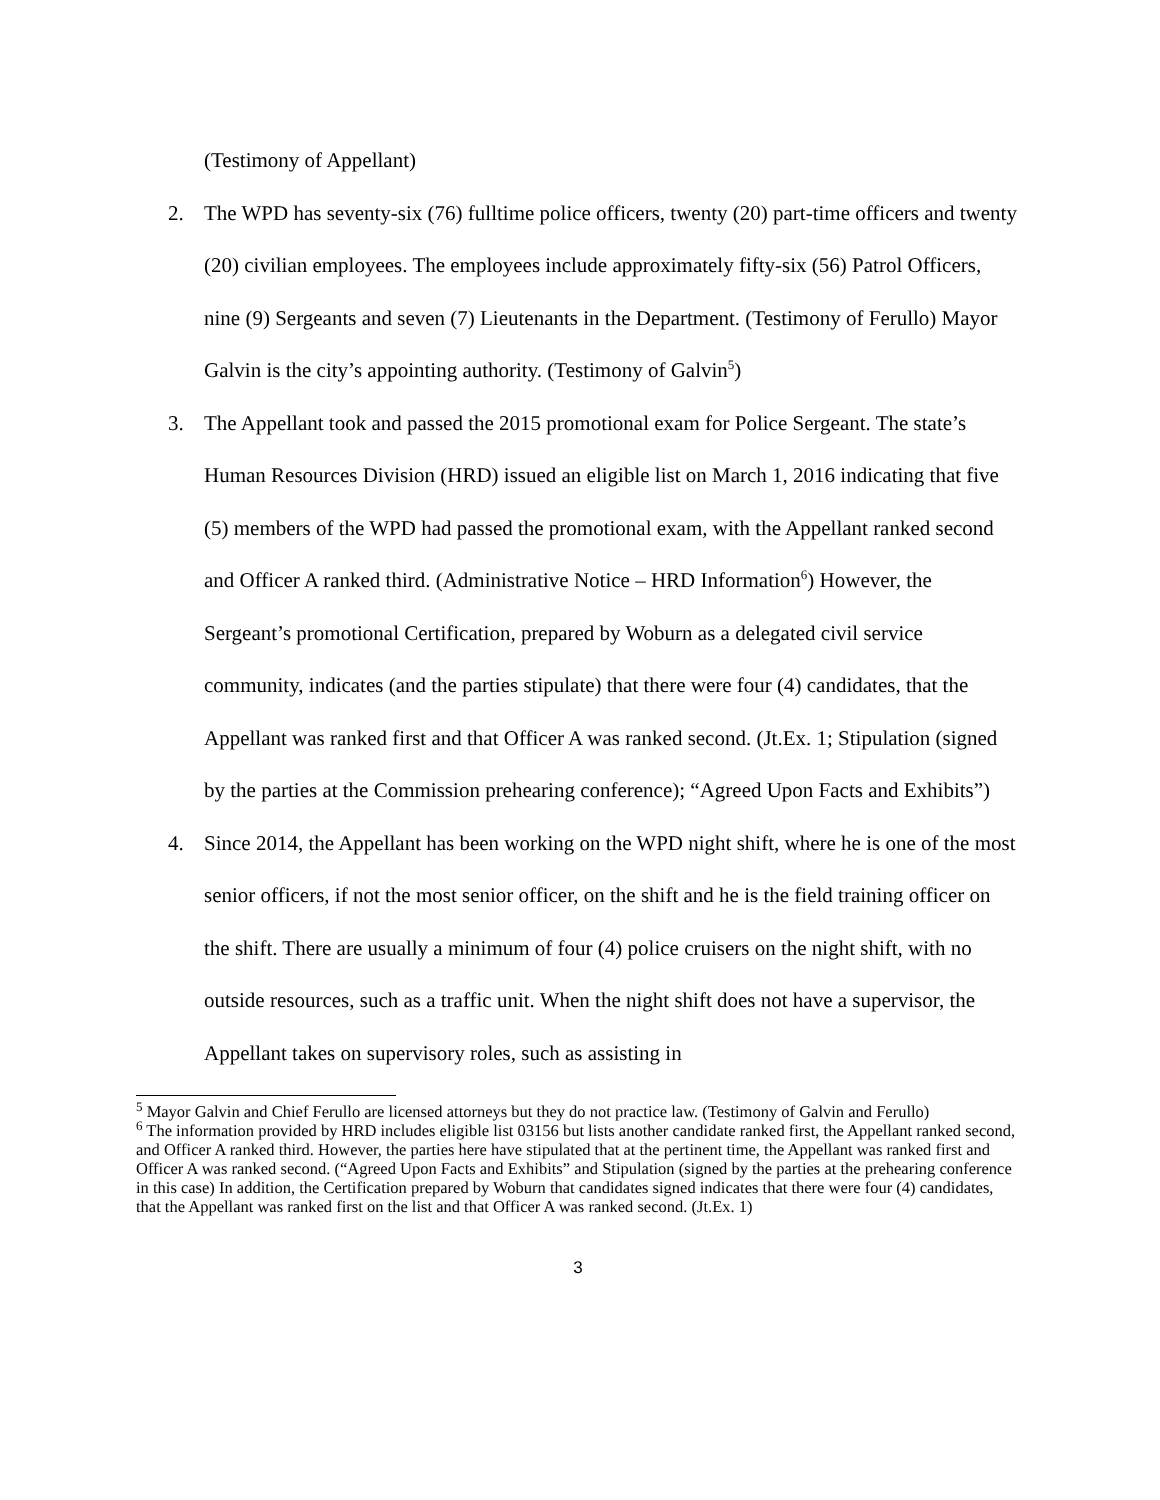(Testimony of Appellant)
2. The WPD has seventy-six (76) fulltime police officers, twenty (20) part-time officers and twenty (20) civilian employees. The employees include approximately fifty-six (56) Patrol Officers, nine (9) Sergeants and seven (7) Lieutenants in the Department. (Testimony of Ferullo) Mayor Galvin is the city’s appointing authority. (Testimony of Galvin<sup>5</sup>)
3. The Appellant took and passed the 2015 promotional exam for Police Sergeant. The state’s Human Resources Division (HRD) issued an eligible list on March 1, 2016 indicating that five (5) members of the WPD had passed the promotional exam, with the Appellant ranked second and Officer A ranked third. (Administrative Notice – HRD Information<sup>6</sup>) However, the Sergeant’s promotional Certification, prepared by Woburn as a delegated civil service community, indicates (and the parties stipulate) that there were four (4) candidates, that the Appellant was ranked first and that Officer A was ranked second. (Jt.Ex. 1; Stipulation (signed by the parties at the Commission prehearing conference); “Agreed Upon Facts and Exhibits”)
4. Since 2014, the Appellant has been working on the WPD night shift, where he is one of the most senior officers, if not the most senior officer, on the shift and he is the field training officer on the shift. There are usually a minimum of four (4) police cruisers on the night shift, with no outside resources, such as a traffic unit. When the night shift does not have a supervisor, the Appellant takes on supervisory roles, such as assisting in
<sup>5</sup> Mayor Galvin and Chief Ferullo are licensed attorneys but they do not practice law. (Testimony of Galvin and Ferullo)
<sup>6</sup> The information provided by HRD includes eligible list 03156 but lists another candidate ranked first, the Appellant ranked second, and Officer A ranked third. However, the parties here have stipulated that at the pertinent time, the Appellant was ranked first and Officer A was ranked second. (“Agreed Upon Facts and Exhibits” and Stipulation (signed by the parties at the prehearing conference in this case) In addition, the Certification prepared by Woburn that candidates signed indicates that there were four (4) candidates, that the Appellant was ranked first on the list and that Officer A was ranked second. (Jt.Ex. 1)
3